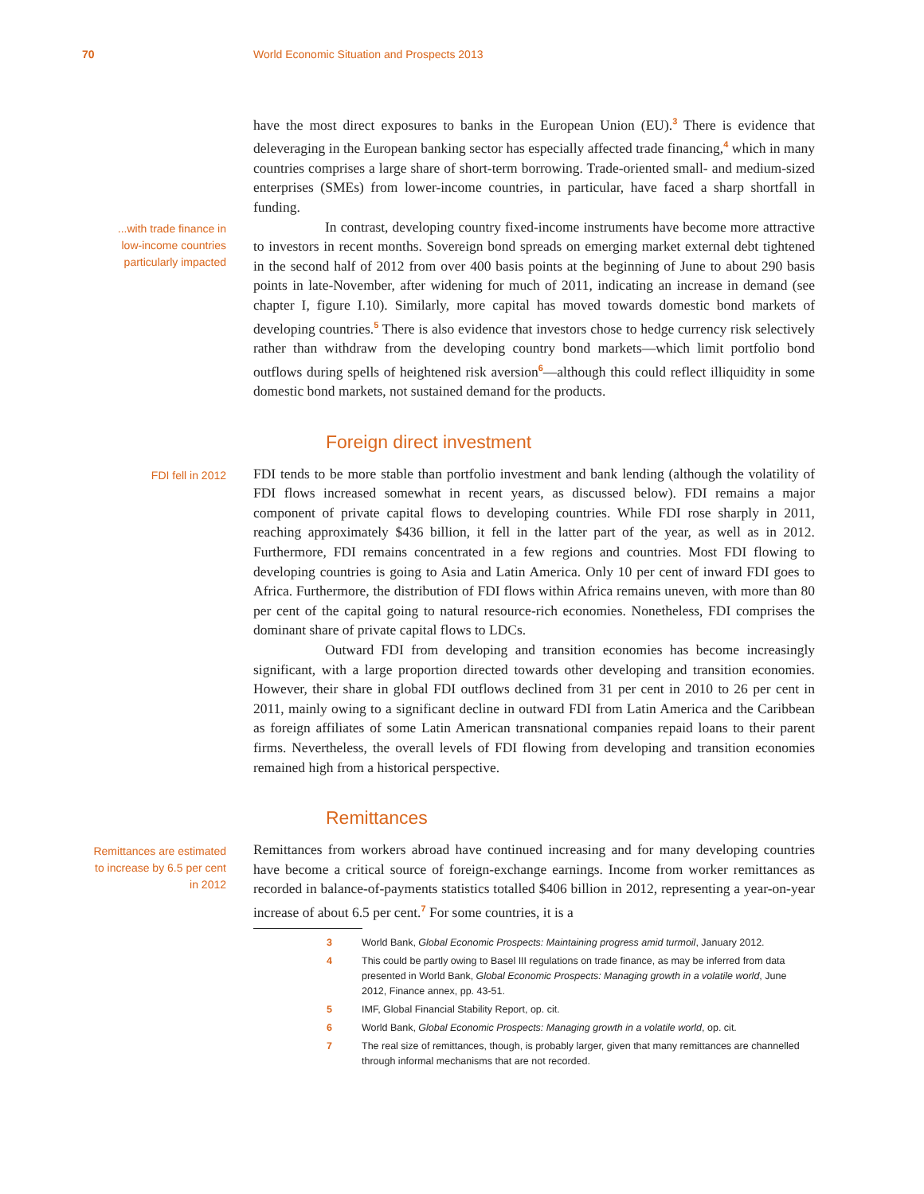70 World Economic Situation and Prospects 2013
have the most direct exposures to banks in the European Union (EU).<sup>3</sup> There is evidence that deleveraging in the European banking sector has especially affected trade financing,<sup>4</sup> which in many countries comprises a large share of short-term borrowing. Trade-oriented small- and medium-sized enterprises (SMEs) from lower-income countries, in particular, have faced a sharp shortfall in funding.
...with trade finance in
low-income countries
particularly impacted
In contrast, developing country fixed-income instruments have become more attractive to investors in recent months. Sovereign bond spreads on emerging market external debt tightened in the second half of 2012 from over 400 basis points at the beginning of June to about 290 basis points in late-November, after widening for much of 2011, indicating an increase in demand (see chapter I, figure I.10). Similarly, more capital has moved towards domestic bond markets of developing countries.<sup>5</sup> There is also evidence that investors chose to hedge currency risk selectively rather than withdraw from the developing country bond markets—which limit portfolio bond outflows during spells of heightened risk aversion<sup>6</sup>—although this could reflect illiquidity in some domestic bond markets, not sustained demand for the products.
Foreign direct investment
FDI fell in 2012
FDI tends to be more stable than portfolio investment and bank lending (although the volatility of FDI flows increased somewhat in recent years, as discussed below). FDI remains a major component of private capital flows to developing countries. While FDI rose sharply in 2011, reaching approximately $436 billion, it fell in the latter part of the year, as well as in 2012. Furthermore, FDI remains concentrated in a few regions and countries. Most FDI flowing to developing countries is going to Asia and Latin America. Only 10 per cent of inward FDI goes to Africa. Furthermore, the distribution of FDI flows within Africa remains uneven, with more than 80 per cent of the capital going to natural resource-rich economies. Nonetheless, FDI comprises the dominant share of private capital flows to LDCs.
Outward FDI from developing and transition economies has become increasingly significant, with a large proportion directed towards other developing and transition economies. However, their share in global FDI outflows declined from 31 per cent in 2010 to 26 per cent in 2011, mainly owing to a significant decline in outward FDI from Latin America and the Caribbean as foreign affiliates of some Latin American transnational companies repaid loans to their parent firms. Nevertheless, the overall levels of FDI flowing from developing and transition economies remained high from a historical perspective.
Remittances
Remittances are estimated
to increase by 6.5 per cent
in 2012
Remittances from workers abroad have continued increasing and for many developing countries have become a critical source of foreign-exchange earnings. Income from worker remittances as recorded in balance-of-payments statistics totalled $406 billion in 2012, representing a year-on-year increase of about 6.5 per cent.<sup>7</sup> For some countries, it is a
3 World Bank, Global Economic Prospects: Maintaining progress amid turmoil, January 2012.
4 This could be partly owing to Basel III regulations on trade finance, as may be inferred from data presented in World Bank, Global Economic Prospects: Managing growth in a volatile world, June 2012, Finance annex, pp. 43-51.
5 IMF, Global Financial Stability Report, op. cit.
6 World Bank, Global Economic Prospects: Managing growth in a volatile world, op. cit.
7 The real size of remittances, though, is probably larger, given that many remittances are channelled through informal mechanisms that are not recorded.